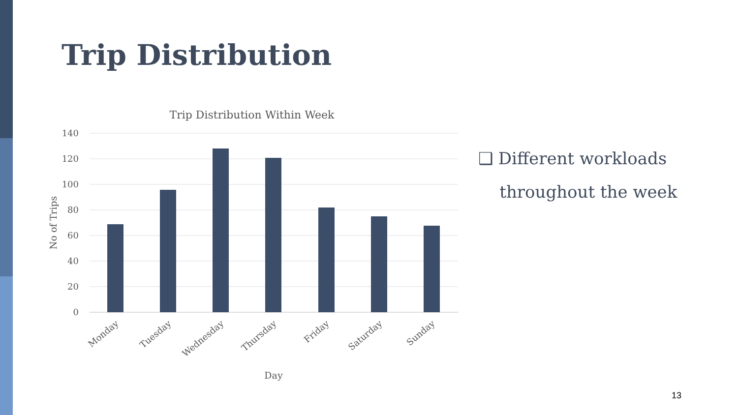Trip Distribution
Trip Distribution Within Week
140
120
100
80
60
40
20
0
Monday
Tuesday
Wednesday
Thursday
Friday
Saturday
Sunday
Day
No of Trips
❑ Different workloads
throughout the week
13